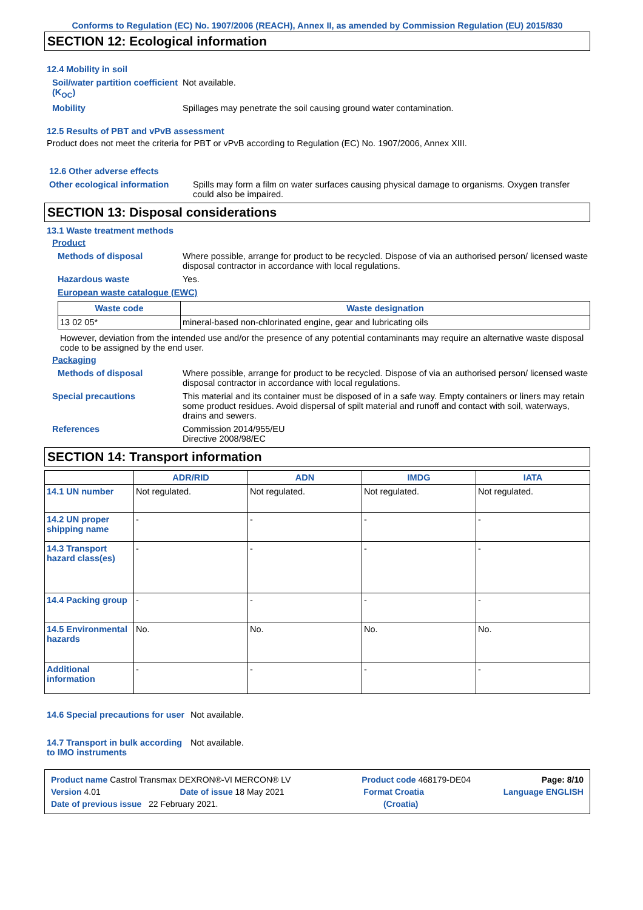Conforms to Regulation (EC) No. 1907/2006 (REACH), Annex II, as amended by Commission Regulation (EU) 2015/830
SECTION 12: Ecological information
12.4 Mobility in soil
Soil/water partition coefficient (K<sub>OC</sub>)
Not available.
Mobility Spillages may penetrate the soil causing ground water contamination.
12.5 Results of PBT and vPvB assessment
Product does not meet the criteria for PBT or vPvB according to Regulation (EC) No. 1907/2006, Annex XIII.
12.6 Other adverse effects
Other ecological information Spills may form a film on water surfaces causing physical damage to organisms. Oxygen transfer could also be impaired.
SECTION 13: Disposal considerations
13.1 Waste treatment methods
Product
Methods of disposal Where possible, arrange for product to be recycled. Dispose of via an authorised person/ licensed waste disposal contractor in accordance with local regulations.
Hazardous waste Yes.
European waste catalogue (EWC)
| Waste code | Waste designation |
| --- | --- |
| 13 02 05* | mineral-based non-chlorinated engine, gear and lubricating oils |
However, deviation from the intended use and/or the presence of any potential contaminants may require an alternative waste disposal code to be assigned by the end user.
Packaging
Methods of disposal Where possible, arrange for product to be recycled. Dispose of via an authorised person/ licensed waste disposal contractor in accordance with local regulations.
Special precautions This material and its container must be disposed of in a safe way. Empty containers or liners may retain some product residues. Avoid dispersal of spilt material and runoff and contact with soil, waterways, drains and sewers.
References Commission 2014/955/EU
Directive 2008/98/EC
SECTION 14: Transport information
| | ADR/RID | ADN | IMDG | IATA |
| --- | --- | --- | --- | --- |
| 14.1 UN number | Not regulated. | Not regulated. | Not regulated. | Not regulated. |
| 14.2 UN proper shipping name | - | - | - | - |
| 14.3 Transport hazard class(es) | - | - | - | - |
| 14.4 Packing group | - | - | - | - |
| 14.5 Environmental hazards | No. | No. | No. | No. |
| Additional information | - | - | - | - |
14.6 Special precautions for user
Not available.
14.7 Transport in bulk according to IMO instruments
Not available.
Product name Castrol Transmax DEXRON®-VI MERCON® LV Product code 468179-DE04 Page: 8/10
Version 4.01 Date of issue 18 May 2021 Format Croatia Language ENGLISH
Date of previous issue 22 February 2021. (Croatia)